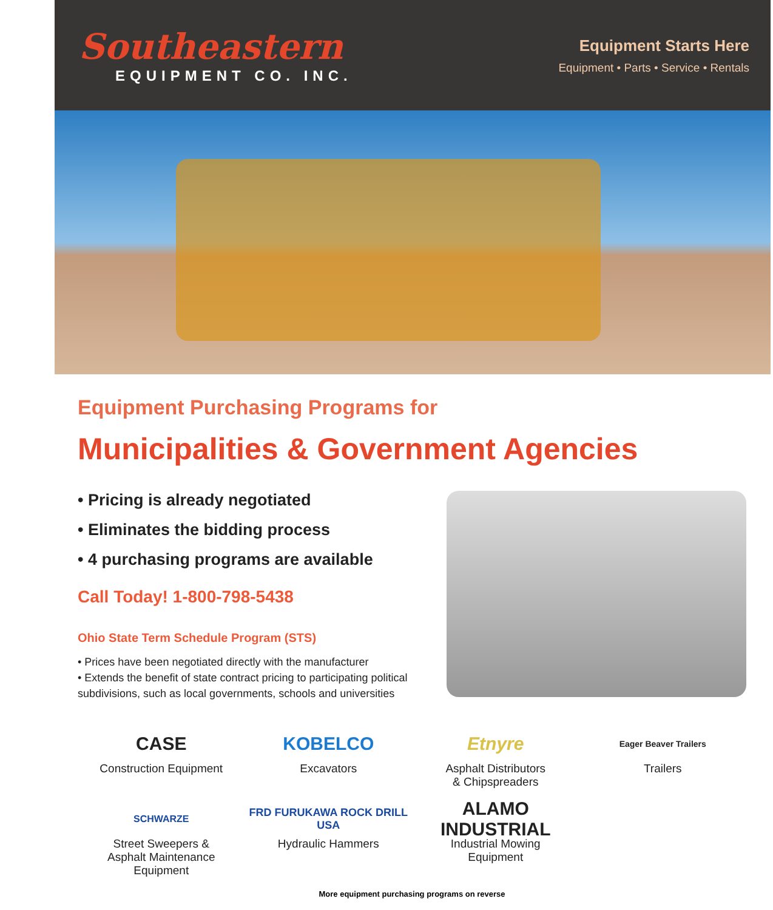Southeastern
EQUIPMENT CO. INC.
Equipment Starts Here
Equipment • Parts • Service • Rentals
Equipment Purchasing Programs for
Municipalities & Government Agencies
• Pricing is already negotiated
• Eliminates the bidding process
• 4 purchasing programs are available
Call Today! 1-800-798-5438
Ohio State Term Schedule Program (STS)
• Prices have been negotiated directly with the manufacturer
• Extends the benefit of state contract pricing to participating political subdivisions, such as local governments, schools and universities
CASE
Construction Equipment
KOBELCO
Excavators
Etnyre
Asphalt Distributors
& Chipspreaders
Eager Beaver Trailers
Trailers
SCHWARZE
Street Sweepers &
Asphalt Maintenance
Equipment
FRD FURUKAWA ROCK DRILL USA
Hydraulic Hammers
ALAMO INDUSTRIAL
Industrial Mowing
Equipment
More equipment purchasing programs on reverse